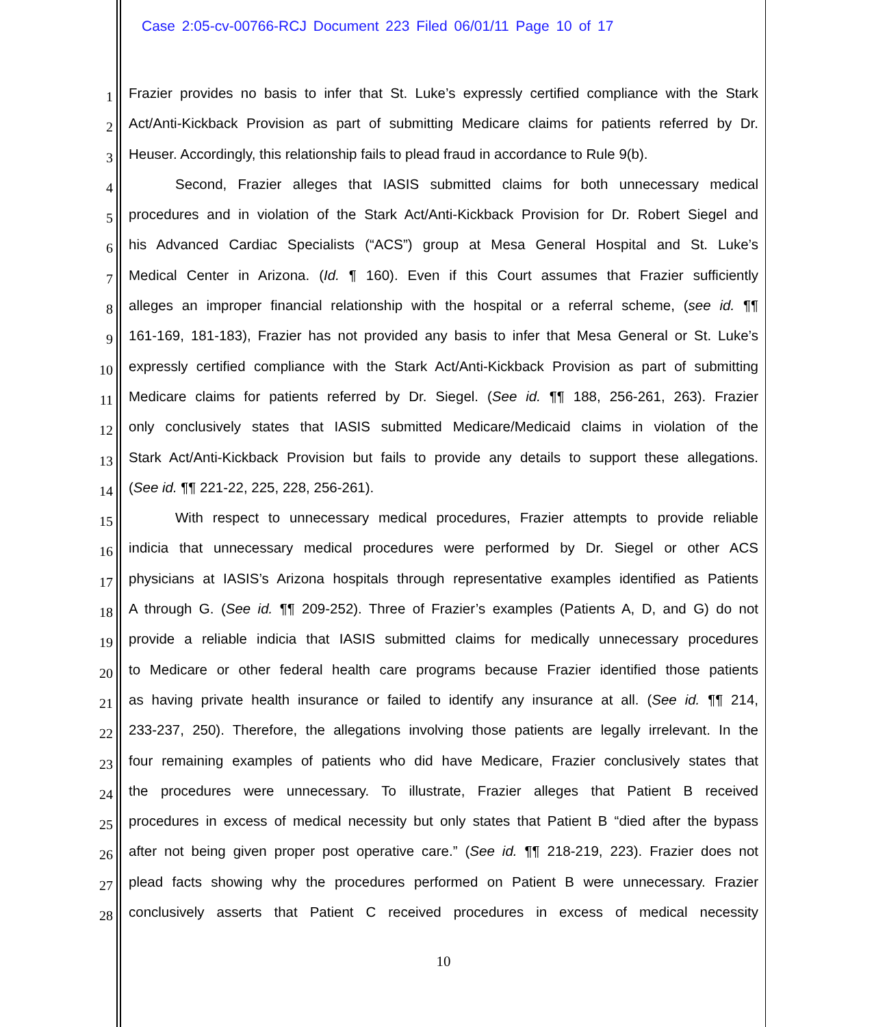Case 2:05-cv-00766-RCJ Document 223 Filed 06/01/11 Page 10 of 17
1
Frazier provides no basis to infer that St. Luke’s expressly certified compliance with the Stark
2
Act/Anti-Kickback Provision as part of submitting Medicare claims for patients referred by Dr.
3
Heuser. Accordingly, this relationship fails to plead fraud in accordance to Rule 9(b).
4
Second, Frazier alleges that IASIS submitted claims for both unnecessary medical
5
procedures and in violation of the Stark Act/Anti-Kickback Provision for Dr. Robert Siegel and
6
his Advanced Cardiac Specialists (“ACS”) group at Mesa General Hospital and St. Luke’s
7
Medical Center in Arizona. (Id. ¶ 160). Even if this Court assumes that Frazier sufficiently
8
alleges an improper financial relationship with the hospital or a referral scheme, (see id. ¶¶
9
161-169, 181-183), Frazier has not provided any basis to infer that Mesa General or St. Luke’s
10
expressly certified compliance with the Stark Act/Anti-Kickback Provision as part of submitting
11
Medicare claims for patients referred by Dr. Siegel. (See id. ¶¶ 188, 256-261, 263). Frazier
12
only conclusively states that IASIS submitted Medicare/Medicaid claims in violation of the
13
Stark Act/Anti-Kickback Provision but fails to provide any details to support these allegations.
14
(See id. ¶¶ 221-22, 225, 228, 256-261).
15
With respect to unnecessary medical procedures, Frazier attempts to provide reliable
16
indicia that unnecessary medical procedures were performed by Dr. Siegel or other ACS
17
physicians at IASIS’s Arizona hospitals through representative examples identified as Patients
18
A through G. (See id. ¶¶ 209-252). Three of Frazier’s examples (Patients A, D, and G) do not
19
provide a reliable indicia that IASIS submitted claims for medically unnecessary procedures
20
to Medicare or other federal health care programs because Frazier identified those patients
21
as having private health insurance or failed to identify any insurance at all. (See id. ¶¶ 214,
22
233-237, 250). Therefore, the allegations involving those patients are legally irrelevant. In the
23
four remaining examples of patients who did have Medicare, Frazier conclusively states that
24
the procedures were unnecessary. To illustrate, Frazier alleges that Patient B received
25
procedures in excess of medical necessity but only states that Patient B “died after the bypass
26
after not being given proper post operative care.” (See id. ¶¶ 218-219, 223). Frazier does not
27
plead facts showing why the procedures performed on Patient B were unnecessary. Frazier
28
conclusively asserts that Patient C received procedures in excess of medical necessity
10